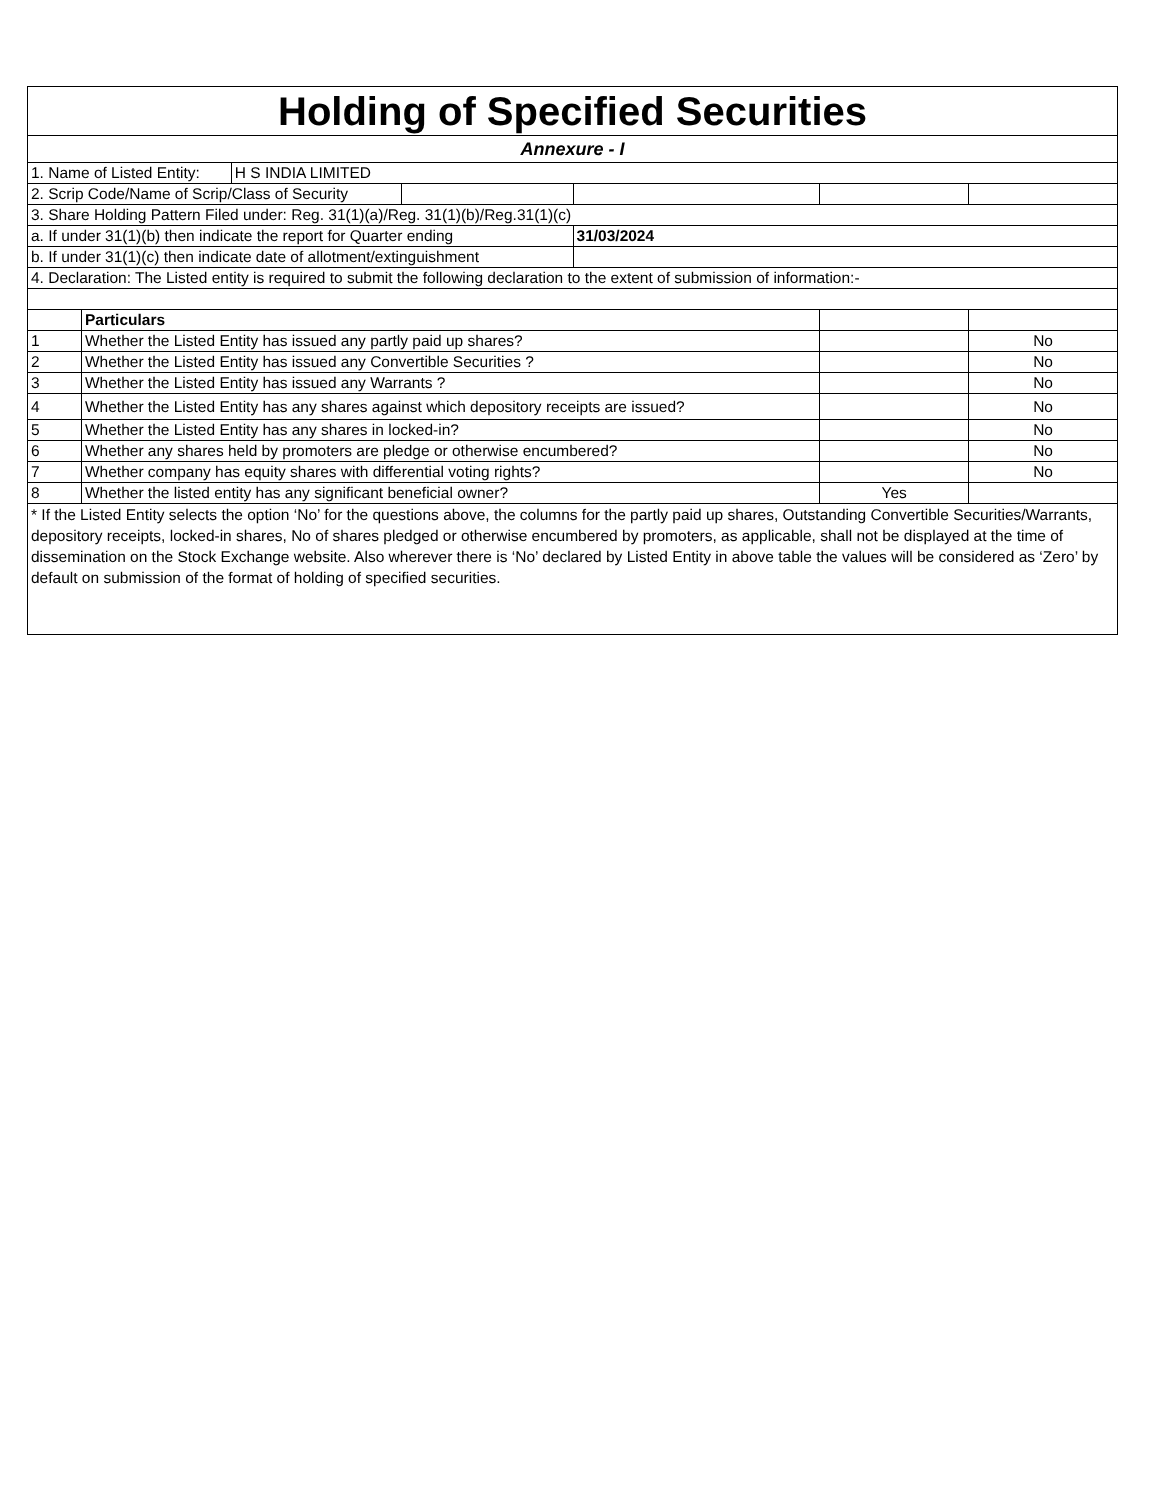| Holding of Specified Securities | | | | | | |
| --- | --- | --- | --- | --- | --- | --- |
| Annexure - I | | | | | | |
| 1. Name of Listed Entity: | | H S INDIA LIMITED | | | | |
| 2. Scrip Code/Name of Scrip/Class of Security | | | | | | |
| 3. Share Holding Pattern Filed under: Reg. 31(1)(a)/Reg. 31(1)(b)/Reg.31(1)(c) | | | | | | |
| a. If under 31(1)(b) then indicate the report for Quarter ending | | | | 31/03/2024 | | |
| b. If under 31(1)(c) then indicate date of allotment/extinguishment | | | | | | |
| 4. Declaration: The Listed entity is required to submit the following declaration to the extent of submission of information:- | | | | | | |
| | Particulars | | | | | |
| 1 | Whether the Listed Entity has issued any partly paid up shares? | | | | | No |
| 2 | Whether the Listed Entity has issued any Convertible Securities ? | | | | | No |
| 3 | Whether the Listed Entity has issued any Warrants ? | | | | | No |
| 4 | Whether the Listed Entity has any shares against which depository receipts are issued? | | | | | No |
| 5 | Whether the Listed Entity has any shares in locked-in? | | | | | No |
| 6 | Whether any shares held by promoters are pledge or otherwise encumbered? | | | | | No |
| 7 | Whether company has equity shares with differential voting rights? | | | | | No |
| 8 | Whether the listed entity has any significant beneficial owner? | | | | Yes | |
| * If the Listed Entity selects the option ‘No’ for the questions above, the columns for the partly paid up shares, Outstanding Convertible Securities/Warrants, depository receipts, locked-in shares, No of shares pledged or otherwise encumbered by promoters, as applicable, shall not be displayed at the time of dissemination on the Stock Exchange website. Also wherever there is ‘No’ declared by Listed Entity in above table the values will be considered as ‘Zero’ by default on submission of the format of holding of specified securities. | | | | | | |